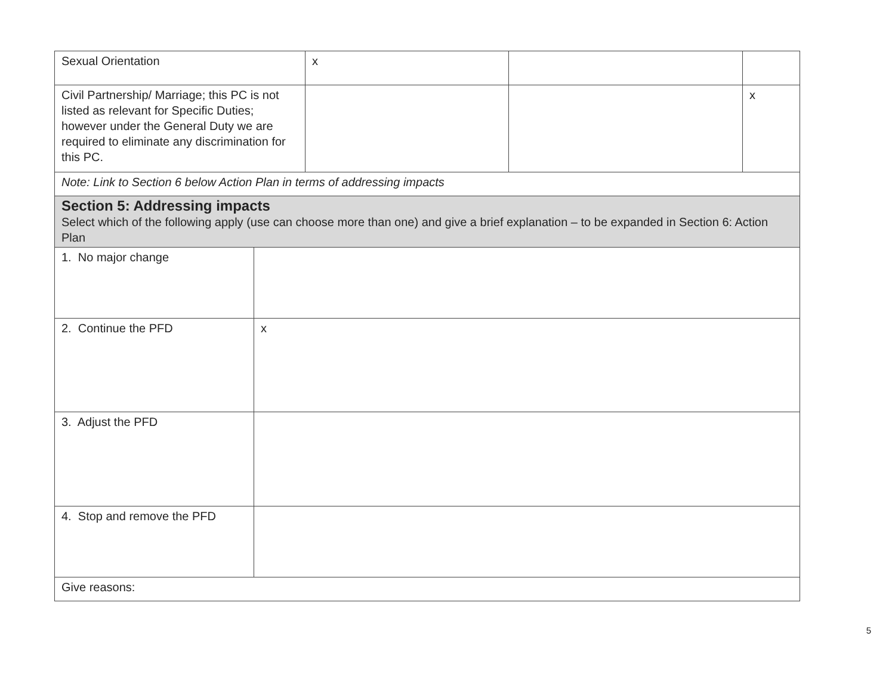| Sexual Orientation | | x | | |
| Civil Partnership/ Marriage; this PC is not listed as relevant for Specific Duties; however under the General Duty we are required to eliminate any discrimination for this PC. | | | | x |
| Note: Link to Section 6 below Action Plan in terms of addressing impacts | | | | |
| Section 5: Addressing impacts Select which of the following apply (use can choose more than one) and give a brief explanation – to be expanded in Section 6: Action Plan | | | | |
| 1. No major change | | | | |
| 2. Continue the PFD | x | | | |
| 3. Adjust the PFD | | | | |
| 4. Stop and remove the PFD | | | | |
| Give reasons: | | | | |
5